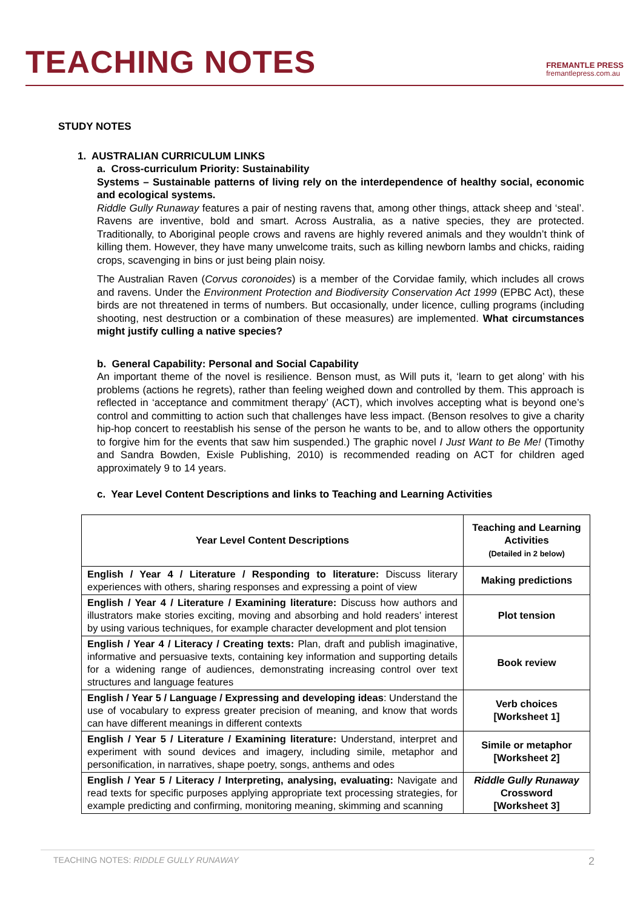TEACHING NOTES
FREMANTLE PRESS
fremantlepress.com.au
STUDY NOTES
1. AUSTRALIAN CURRICULUM LINKS
a. Cross-curriculum Priority: Sustainability
Systems – Sustainable patterns of living rely on the interdependence of healthy social, economic and ecological systems.
Riddle Gully Runaway features a pair of nesting ravens that, among other things, attack sheep and ‘steal’. Ravens are inventive, bold and smart. Across Australia, as a native species, they are protected. Traditionally, to Aboriginal people crows and ravens are highly revered animals and they wouldn’t think of killing them. However, they have many unwelcome traits, such as killing newborn lambs and chicks, raiding crops, scavenging in bins or just being plain noisy.
The Australian Raven (Corvus coronoides) is a member of the Corvidae family, which includes all crows and ravens. Under the Environment Protection and Biodiversity Conservation Act 1999 (EPBC Act), these birds are not threatened in terms of numbers. But occasionally, under licence, culling programs (including shooting, nest destruction or a combination of these measures) are implemented. What circumstances might justify culling a native species?
b. General Capability: Personal and Social Capability
An important theme of the novel is resilience. Benson must, as Will puts it, ‘learn to get along’ with his problems (actions he regrets), rather than feeling weighed down and controlled by them. This approach is reflected in ‘acceptance and commitment therapy’ (ACT), which involves accepting what is beyond one’s control and committing to action such that challenges have less impact. (Benson resolves to give a charity hip-hop concert to reestablish his sense of the person he wants to be, and to allow others the opportunity to forgive him for the events that saw him suspended.) The graphic novel I Just Want to Be Me! (Timothy and Sandra Bowden, Exisle Publishing, 2010) is recommended reading on ACT for children aged approximately 9 to 14 years.
c. Year Level Content Descriptions and links to Teaching and Learning Activities
| Year Level Content Descriptions | Teaching and Learning Activities (Detailed in 2 below) |
| --- | --- |
| English / Year 4 / Literature / Responding to literature: Discuss literary experiences with others, sharing responses and expressing a point of view | Making predictions |
| English / Year 4 / Literature / Examining literature: Discuss how authors and illustrators make stories exciting, moving and absorbing and hold readers’ interest by using various techniques, for example character development and plot tension | Plot tension |
| English / Year 4 / Literacy / Creating texts: Plan, draft and publish imaginative, informative and persuasive texts, containing key information and supporting details for a widening range of audiences, demonstrating increasing control over text structures and language features | Book review |
| English / Year 5 / Language / Expressing and developing ideas : Understand the use of vocabulary to express greater precision of meaning, and know that words can have different meanings in different contexts | Verb choices [Worksheet 1] |
| English / Year 5 / Literature / Examining literature: Understand, interpret and experiment with sound devices and imagery, including simile, metaphor and personification, in narratives, shape poetry, songs, anthems and odes | Simile or metaphor [Worksheet 2] |
| English / Year 5 / Literacy / Interpreting, analysing, evaluating: Navigate and read texts for specific purposes applying appropriate text processing strategies, for example predicting and confirming, monitoring meaning, skimming and scanning | Riddle Gully Runaway Crossword [Worksheet 3] |
TEACHING NOTES: RIDDLE GULLY RUNAWAY 2